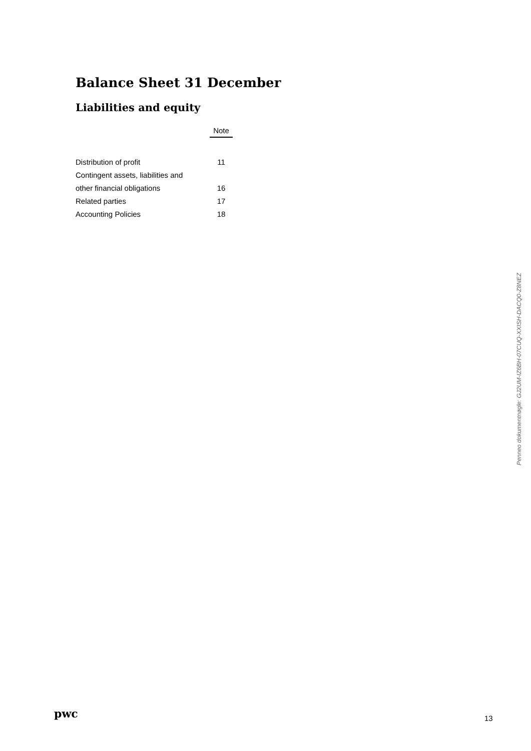Balance Sheet 31 December
Liabilities and equity
| | Note |
| Distribution of profit | 11 |
| Contingent assets, liabilities and | |
| other financial obligations | 16 |
| Related parties | 17 |
| Accounting Policies | 18 |
Penneo dokumentnøgle: GJ2UM-IZ6BH-07CUQ-XXISH-DACQ0-Z8NEZ
pwc 13